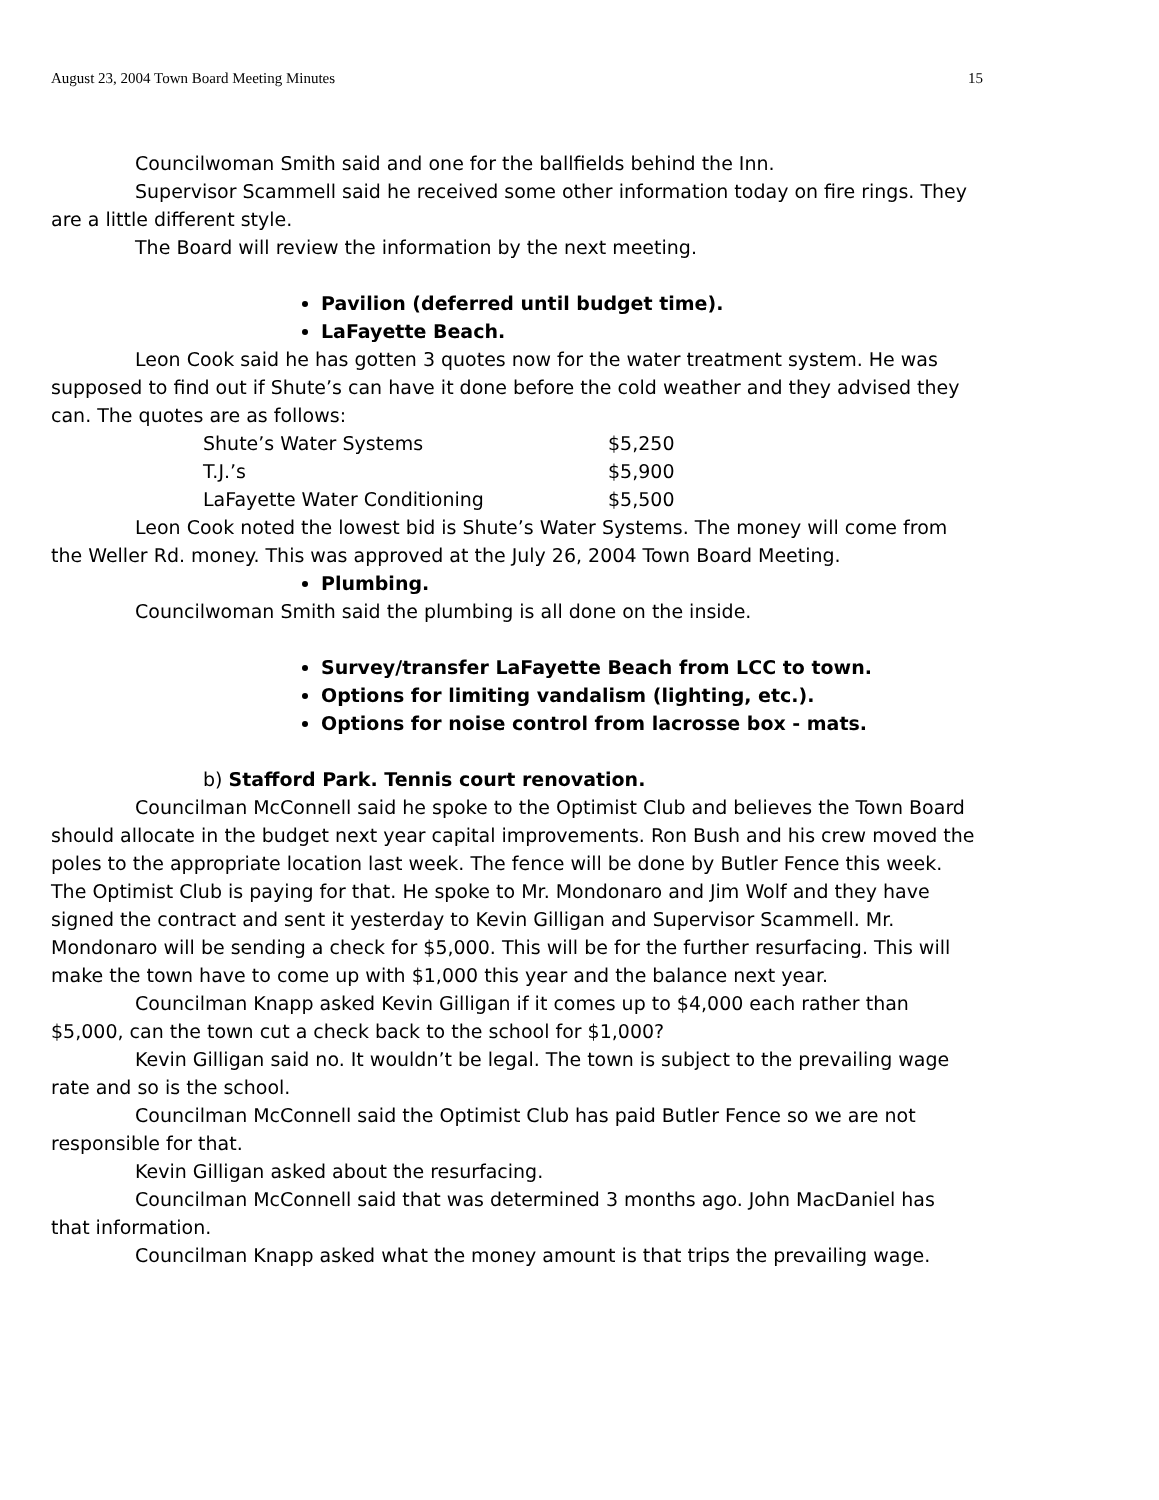August 23, 2004 Town Board Meeting Minutes 15
Councilwoman Smith said and one for the ballfields behind the Inn.
Supervisor Scammell said he received some other information today on fire rings. They are a little different style.
The Board will review the information by the next meeting.
Pavilion (deferred until budget time).
LaFayette Beach.
Leon Cook said he has gotten 3 quotes now for the water treatment system. He was supposed to find out if Shute’s can have it done before the cold weather and they advised they can. The quotes are as follows:
| Shute’s Water Systems | $5,250 |
| T.J.’s | $5,900 |
| LaFayette Water Conditioning | $5,500 |
Leon Cook noted the lowest bid is Shute’s Water Systems. The money will come from the Weller Rd. money. This was approved at the July 26, 2004 Town Board Meeting.
Plumbing.
Councilwoman Smith said the plumbing is all done on the inside.
Survey/transfer LaFayette Beach from LCC to town.
Options for limiting vandalism (lighting, etc.).
Options for noise control from lacrosse box - mats.
b) Stafford Park. Tennis court renovation.
Councilman McConnell said he spoke to the Optimist Club and believes the Town Board should allocate in the budget next year capital improvements. Ron Bush and his crew moved the poles to the appropriate location last week. The fence will be done by Butler Fence this week. The Optimist Club is paying for that. He spoke to Mr. Mondonaro and Jim Wolf and they have signed the contract and sent it yesterday to Kevin Gilligan and Supervisor Scammell. Mr. Mondonaro will be sending a check for $5,000. This will be for the further resurfacing. This will make the town have to come up with $1,000 this year and the balance next year.
Councilman Knapp asked Kevin Gilligan if it comes up to $4,000 each rather than $5,000, can the town cut a check back to the school for $1,000?
Kevin Gilligan said no. It wouldn’t be legal. The town is subject to the prevailing wage rate and so is the school.
Councilman McConnell said the Optimist Club has paid Butler Fence so we are not responsible for that.
Kevin Gilligan asked about the resurfacing.
Councilman McConnell said that was determined 3 months ago. John MacDaniel has that information.
Councilman Knapp asked what the money amount is that trips the prevailing wage.